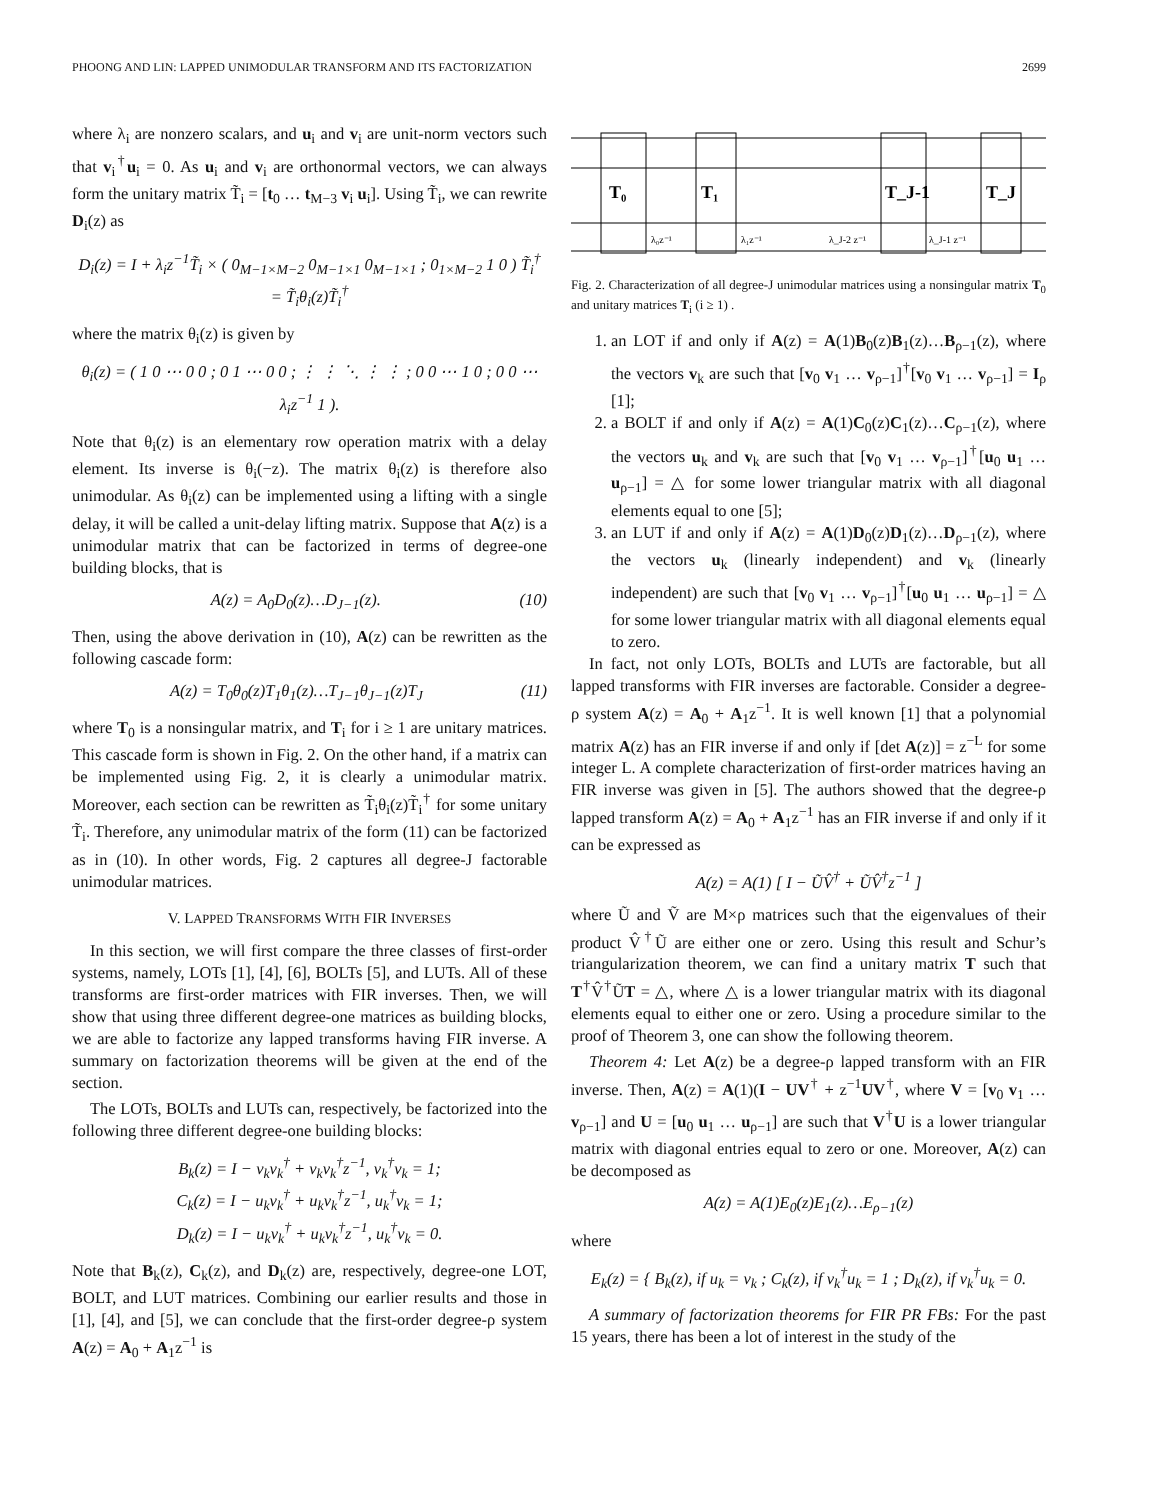PHOONG AND LIN: LAPPED UNIMODULAR TRANSFORM AND ITS FACTORIZATION 2699
where λ<sub>i</sub> are nonzero scalars, and u<sub>i</sub> and v<sub>i</sub> are unit-norm vectors such that v<sub>i</sub><sup>†</sup>u<sub>i</sub> = 0. As u<sub>i</sub> and v<sub>i</sub> are orthonormal vectors, we can always form the unitary matrix T̃<sub>i</sub> = [t<sub>0</sub> … t<sub>M−3</sub> v<sub>i</sub> u<sub>i</sub>]. Using T̃<sub>i</sub>, we can rewrite D<sub>i</sub>(z) as
D<sub>i</sub>(z) = I + λ<sub>i</sub>z<sup>−1</sup>T̃<sub>i</sub> × ( 0<sub>M−1×M−2</sub> 0<sub>M−1×1</sub> 0<sub>M−1×1</sub> ; 0<sub>1×M−2</sub> 1 0 ) T̃<sub>i</sub><sup>†</sup>
= T̃<sub>i</sub>θ<sub>i</sub>(z)T̃<sub>i</sub><sup>†</sup>
where the matrix θ<sub>i</sub>(z) is given by
θ<sub>i</sub>(z) = ( 1 0 ⋯ 0 0 ; 0 1 ⋯ 0 0 ; ⋮ ⋮ ⋱ ⋮ ⋮ ; 0 0 ⋯ 1 0 ; 0 0 ⋯ λ<sub>i</sub>z<sup>−1</sup> 1 ).
Note that θ<sub>i</sub>(z) is an elementary row operation matrix with a delay element. Its inverse is θ<sub>i</sub>(−z). The matrix θ<sub>i</sub>(z) is therefore also unimodular. As θ<sub>i</sub>(z) can be implemented using a lifting with a single delay, it will be called a unit-delay lifting matrix. Suppose that A(z) is a unimodular matrix that can be factorized in terms of degree-one building blocks, that is
A(z) = A<sub>0</sub>D<sub>0</sub>(z)…D<sub>J−1</sub>(z). (10)
Then, using the above derivation in (10), A(z) can be rewritten as the following cascade form:
A(z) = T<sub>0</sub>θ<sub>0</sub>(z)T<sub>1</sub>θ<sub>1</sub>(z)…T<sub>J−1</sub>θ<sub>J−1</sub>(z)T<sub>J</sub> (11)
where T<sub>0</sub> is a nonsingular matrix, and T<sub>i</sub> for i ≥ 1 are unitary matrices. This cascade form is shown in Fig. 2. On the other hand, if a matrix can be implemented using Fig. 2, it is clearly a unimodular matrix. Moreover, each section can be rewritten as T̃<sub>i</sub>θ<sub>i</sub>(z)T̃<sub>i</sub><sup>†</sup> for some unitary T̃<sub>i</sub>. Therefore, any unimodular matrix of the form (11) can be factorized as in (10). In other words, Fig. 2 captures all degree-J factorable unimodular matrices.
V. LAPPED TRANSFORMS WITH FIR INVERSES
In this section, we will first compare the three classes of first-order systems, namely, LOTs [1], [4], [6], BOLTs [5], and LUTs. All of these transforms are first-order matrices with FIR inverses. Then, we will show that using three different degree-one matrices as building blocks, we are able to factorize any lapped transforms having FIR inverse. A summary on factorization theorems will be given at the end of the section.
The LOTs, BOLTs and LUTs can, respectively, be factorized into the following three different degree-one building blocks:
B<sub>k</sub>(z) = I − v<sub>k</sub>v<sub>k</sub><sup>†</sup> + v<sub>k</sub>v<sub>k</sub><sup>†</sup>z<sup>−1</sup>, v<sub>k</sub><sup>†</sup>v<sub>k</sub> = 1;
C<sub>k</sub>(z) = I − u<sub>k</sub>v<sub>k</sub><sup>†</sup> + u<sub>k</sub>v<sub>k</sub><sup>†</sup>z<sup>−1</sup>, u<sub>k</sub><sup>†</sup>v<sub>k</sub> = 1;
D<sub>k</sub>(z) = I − u<sub>k</sub>v<sub>k</sub><sup>†</sup> + u<sub>k</sub>v<sub>k</sub><sup>†</sup>z<sup>−1</sup>, u<sub>k</sub><sup>†</sup>v<sub>k</sub> = 0.
Note that B<sub>k</sub>(z), C<sub>k</sub>(z), and D<sub>k</sub>(z) are, respectively, degree-one LOT, BOLT, and LUT matrices. Combining our earlier results and those in [1], [4], and [5], we can conclude that the first-order degree-ρ system A(z) = A<sub>0</sub> + A<sub>1</sub>z<sup>−1</sup> is
T₀
T₁
T_J-1
T_J
λ₀z⁻¹
λ₁z⁻¹
λ_J-2 z⁻¹
λ_J-1 z⁻¹
Fig. 2. Characterization of all degree-J unimodular matrices using a nonsingular matrix T<sub>0</sub> and unitary matrices T<sub>i</sub> (i ≥ 1) .
1. an LOT if and only if A(z) = A(1)B<sub>0</sub>(z)B<sub>1</sub>(z)…B<sub>ρ−1</sub>(z), where the vectors v<sub>k</sub> are such that [v<sub>0</sub> v<sub>1</sub> … v<sub>ρ−1</sub>]<sup>†</sup>[v<sub>0</sub> v<sub>1</sub> … v<sub>ρ−1</sub>] = I<sub>ρ</sub> [1];
2. a BOLT if and only if A(z) = A(1)C<sub>0</sub>(z)C<sub>1</sub>(z)…C<sub>ρ−1</sub>(z), where the vectors u<sub>k</sub> and v<sub>k</sub> are such that [v<sub>0</sub> v<sub>1</sub> … v<sub>ρ−1</sub>]<sup>†</sup>[u<sub>0</sub> u<sub>1</sub> … u<sub>ρ−1</sub>] = △ for some lower triangular matrix with all diagonal elements equal to one [5];
3. an LUT if and only if A(z) = A(1)D<sub>0</sub>(z)D<sub>1</sub>(z)…D<sub>ρ−1</sub>(z), where the vectors u<sub>k</sub> (linearly independent) and v<sub>k</sub> (linearly independent) are such that [v<sub>0</sub> v<sub>1</sub> … v<sub>ρ−1</sub>]<sup>†</sup>[u<sub>0</sub> u<sub>1</sub> … u<sub>ρ−1</sub>] = △ for some lower triangular matrix with all diagonal elements equal to zero.
In fact, not only LOTs, BOLTs and LUTs are factorable, but all lapped transforms with FIR inverses are factorable. Consider a degree-ρ system A(z) = A<sub>0</sub> + A<sub>1</sub>z<sup>−1</sup>. It is well known [1] that a polynomial matrix A(z) has an FIR inverse if and only if [det A(z)] = z<sup>−L</sup> for some integer L. A complete characterization of first-order matrices having an FIR inverse was given in [5]. The authors showed that the degree-ρ lapped transform A(z) = A<sub>0</sub> + A<sub>1</sub>z<sup>−1</sup> has an FIR inverse if and only if it can be expressed as
A(z) = A(1) [ I − ŨV̂<sup>†</sup> + ŨV̂<sup>†</sup>z<sup>−1</sup> ]
where Ũ and Ṽ are M×ρ matrices such that the eigenvalues of their product V̂<sup>†</sup>Ũ are either one or zero. Using this result and Schur’s triangularization theorem, we can find a unitary matrix T such that T<sup>†</sup>V̂<sup>†</sup>ŨT = △, where △ is a lower triangular matrix with its diagonal elements equal to either one or zero. Using a procedure similar to the proof of Theorem 3, one can show the following theorem.
Theorem 4: Let A(z) be a degree-ρ lapped transform with an FIR inverse. Then, A(z) = A(1)(I − UV<sup>†</sup> + z<sup>−1</sup>UV<sup>†</sup>, where V = [v<sub>0</sub> v<sub>1</sub> … v<sub>ρ−1</sub>] and U = [u<sub>0</sub> u<sub>1</sub> … u<sub>ρ−1</sub>] are such that V<sup>†</sup>U is a lower triangular matrix with diagonal entries equal to zero or one. Moreover, A(z) can be decomposed as
A(z) = A(1)E<sub>0</sub>(z)E<sub>1</sub>(z)…E<sub>ρ−1</sub>(z)
where
E<sub>k</sub>(z) = { B<sub>k</sub>(z), if u<sub>k</sub> = v<sub>k</sub> ; C<sub>k</sub>(z), if v<sub>k</sub><sup>†</sup>u<sub>k</sub> = 1 ; D<sub>k</sub>(z), if v<sub>k</sub><sup>†</sup>u<sub>k</sub> = 0.
A summary of factorization theorems for FIR PR FBs: For the past 15 years, there has been a lot of interest in the study of the